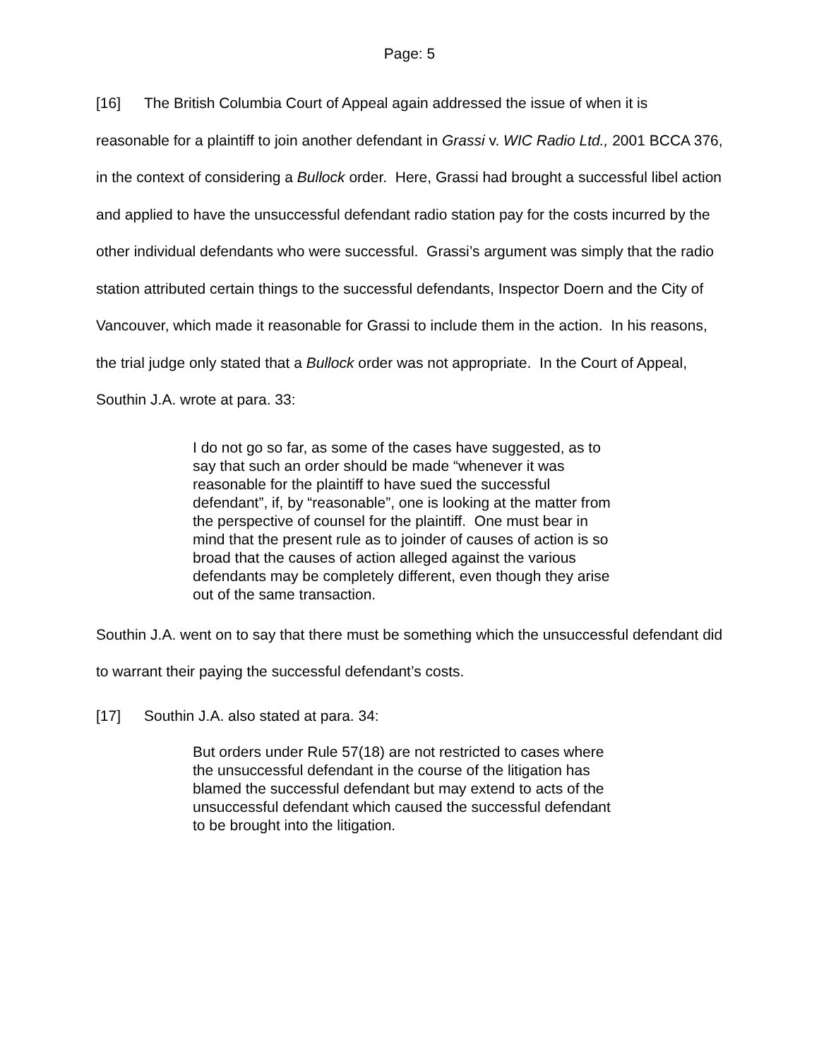Page: 5
[16] The British Columbia Court of Appeal again addressed the issue of when it is reasonable for a plaintiff to join another defendant in Grassi v. WIC Radio Ltd., 2001 BCCA 376, in the context of considering a Bullock order. Here, Grassi had brought a successful libel action and applied to have the unsuccessful defendant radio station pay for the costs incurred by the other individual defendants who were successful. Grassi’s argument was simply that the radio station attributed certain things to the successful defendants, Inspector Doern and the City of Vancouver, which made it reasonable for Grassi to include them in the action. In his reasons, the trial judge only stated that a Bullock order was not appropriate. In the Court of Appeal, Southin J.A. wrote at para. 33:
I do not go so far, as some of the cases have suggested, as to say that such an order should be made “whenever it was reasonable for the plaintiff to have sued the successful defendant”, if, by “reasonable”, one is looking at the matter from the perspective of counsel for the plaintiff. One must bear in mind that the present rule as to joinder of causes of action is so broad that the causes of action alleged against the various defendants may be completely different, even though they arise out of the same transaction.
Southin J.A. went on to say that there must be something which the unsuccessful defendant did to warrant their paying the successful defendant’s costs.
[17] Southin J.A. also stated at para. 34:
But orders under Rule 57(18) are not restricted to cases where the unsuccessful defendant in the course of the litigation has blamed the successful defendant but may extend to acts of the unsuccessful defendant which caused the successful defendant to be brought into the litigation.